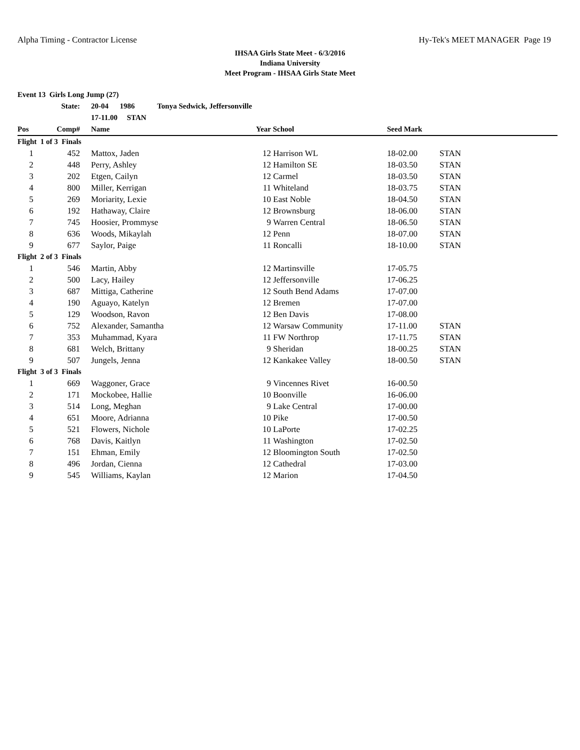Alpha Timing - Contractor License Hy-Tek's MEET MANAGER Page 19
IHSAA Girls State Meet - 6/3/2016
Indiana University
Meet Program - IHSAA Girls State Meet
| Event 13 Girls Long Jump (27) | | | | | | | |
| | State: | | 20-04 1986 Tonya Sedwick, Jeffersonville | | | | |
| | | | 17-11.00 STAN | | | | |
| Pos | Comp# | | Name | Year | School | Seed Mark | |
| Flight 1 of 3 Finals | | | | | | | |
| 1 | 452 | | Mattox, Jaden | 12 | Harrison WL | 18-02.00 | STAN |
| 2 | 448 | | Perry, Ashley | 12 | Hamilton SE | 18-03.50 | STAN |
| 3 | 202 | | Etgen, Cailyn | 12 | Carmel | 18-03.50 | STAN |
| 4 | 800 | | Miller, Kerrigan | 11 | Whiteland | 18-03.75 | STAN |
| 5 | 269 | | Moriarity, Lexie | 10 | East Noble | 18-04.50 | STAN |
| 6 | 192 | | Hathaway, Claire | 12 | Brownsburg | 18-06.00 | STAN |
| 7 | 745 | | Hoosier, Prommyse | 9 | Warren Central | 18-06.50 | STAN |
| 8 | 636 | | Woods, Mikaylah | 12 | Penn | 18-07.00 | STAN |
| 9 | 677 | | Saylor, Paige | 11 | Roncalli | 18-10.00 | STAN |
| Flight 2 of 3 Finals | | | | | | | |
| 1 | 546 | | Martin, Abby | 12 | Martinsville | 17-05.75 | |
| 2 | 500 | | Lacy, Hailey | 12 | Jeffersonville | 17-06.25 | |
| 3 | 687 | | Mittiga, Catherine | 12 | South Bend Adams | 17-07.00 | |
| 4 | 190 | | Aguayo, Katelyn | 12 | Bremen | 17-07.00 | |
| 5 | 129 | | Woodson, Ravon | 12 | Ben Davis | 17-08.00 | |
| 6 | 752 | | Alexander, Samantha | 12 | Warsaw Community | 17-11.00 | STAN |
| 7 | 353 | | Muhammad, Kyara | 11 | FW Northrop | 17-11.75 | STAN |
| 8 | 681 | | Welch, Brittany | 9 | Sheridan | 18-00.25 | STAN |
| 9 | 507 | | Jungels, Jenna | 12 | Kankakee Valley | 18-00.50 | STAN |
| Flight 3 of 3 Finals | | | | | | | |
| 1 | 669 | | Waggoner, Grace | 9 | Vincennes Rivet | 16-00.50 | |
| 2 | 171 | | Mockobee, Hallie | 10 | Boonville | 16-06.00 | |
| 3 | 514 | | Long, Meghan | 9 | Lake Central | 17-00.00 | |
| 4 | 651 | | Moore, Adrianna | 10 | Pike | 17-00.50 | |
| 5 | 521 | | Flowers, Nichole | 10 | LaPorte | 17-02.25 | |
| 6 | 768 | | Davis, Kaitlyn | 11 | Washington | 17-02.50 | |
| 7 | 151 | | Ehman, Emily | 12 | Bloomington South | 17-02.50 | |
| 8 | 496 | | Jordan, Cienna | 12 | Cathedral | 17-03.00 | |
| 9 | 545 | | Williams, Kaylan | 12 | Marion | 17-04.50 | |